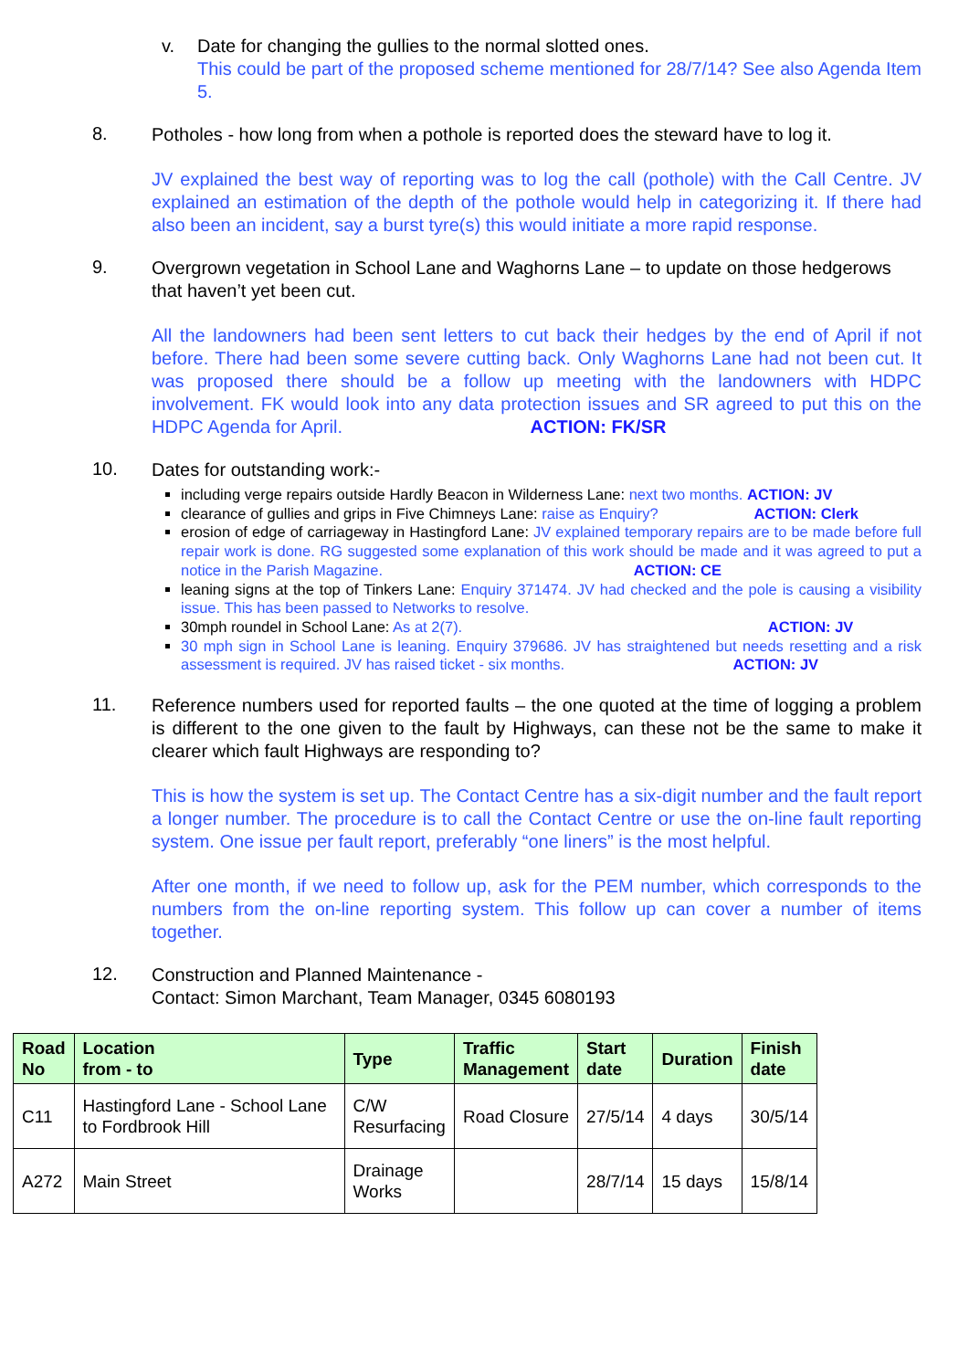v. Date for changing the gullies to the normal slotted ones.
This could be part of the proposed scheme mentioned for 28/7/14? See also Agenda Item 5.
8.
Potholes - how long from when a pothole is reported does the steward have to log it.
JV explained the best way of reporting was to log the call (pothole) with the Call Centre. JV explained an estimation of the depth of the pothole would help in categorizing it. If there had also been an incident, say a burst tyre(s) this would initiate a more rapid response.
9.
Overgrown vegetation in School Lane and Waghorns Lane – to update on those hedgerows that haven’t yet been cut.
All the landowners had been sent letters to cut back their hedges by the end of April if not before. There had been some severe cutting back. Only Waghorns Lane had not been cut. It was proposed there should be a follow up meeting with the landowners with HDPC involvement. FK would look into any data protection issues and SR agreed to put this on the HDPC Agenda for April. ACTION: FK/SR
10.
Dates for outstanding work:-
including verge repairs outside Hardly Beacon in Wilderness Lane: next two months. ACTION: JV
clearance of gullies and grips in Five Chimneys Lane: raise as Enquiry? ACTION: Clerk
erosion of edge of carriageway in Hastingford Lane: JV explained temporary repairs are to be made before full repair work is done. RG suggested some explanation of this work should be made and it was agreed to put a notice in the Parish Magazine. ACTION: CE
leaning signs at the top of Tinkers Lane: Enquiry 371474. JV had checked and the pole is causing a visibility issue. This has been passed to Networks to resolve.
30mph roundel in School Lane: As at 2(7). ACTION: JV
30 mph sign in School Lane is leaning. Enquiry 379686. JV has straightened but needs resetting and a risk assessment is required. JV has raised ticket - six months. ACTION: JV
11.
Reference numbers used for reported faults – the one quoted at the time of logging a problem is different to the one given to the fault by Highways, can these not be the same to make it clearer which fault Highways are responding to?
This is how the system is set up. The Contact Centre has a six-digit number and the fault report a longer number. The procedure is to call the Contact Centre or use the on-line fault reporting system. One issue per fault report, preferably “one liners” is the most helpful.
After one month, if we need to follow up, ask for the PEM number, which corresponds to the numbers from the on-line reporting system. This follow up can cover a number of items together.
12.
Construction and Planned Maintenance -
Contact: Simon Marchant, Team Manager, 0345 6080193
| Road No | Location from - to | Type | Traffic Management | Start date | Duration | Finish date |
| --- | --- | --- | --- | --- | --- | --- |
| C11 | Hastingford Lane - School Lane to Fordbrook Hill | C/W Resurfacing | Road Closure | 27/5/14 | 4 days | 30/5/14 |
| A272 | Main Street | Drainage Works | | 28/7/14 | 15 days | 15/8/14 |